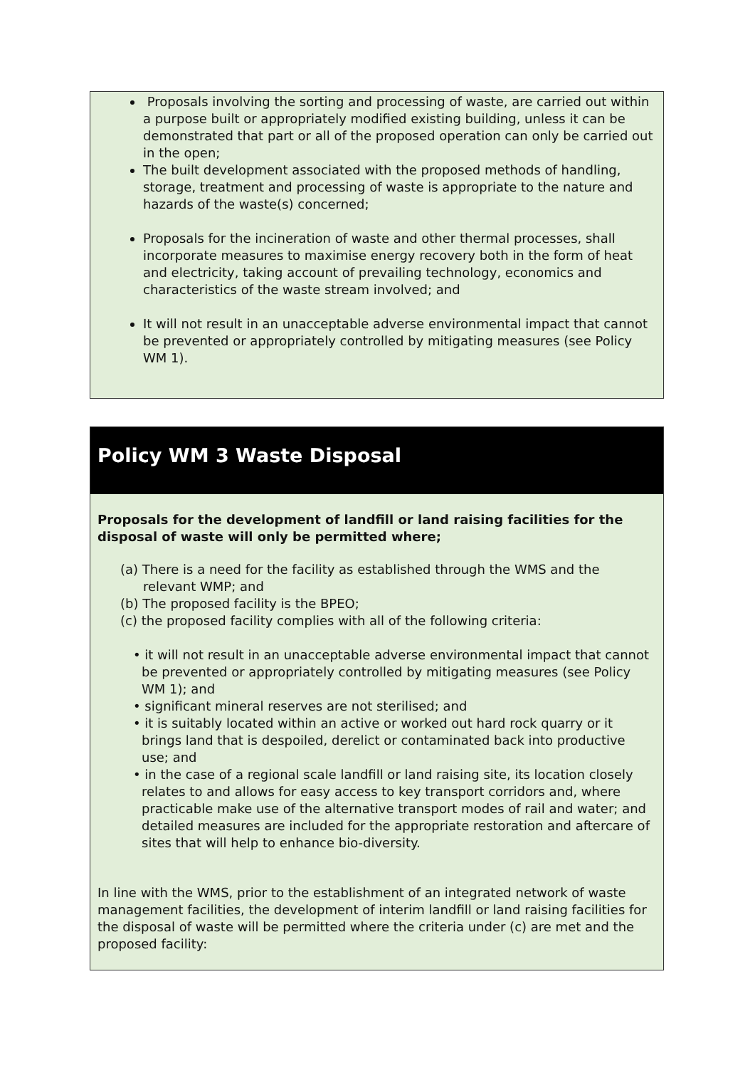Proposals involving the sorting and processing of waste, are carried out within a purpose built or appropriately modified existing building, unless it can be demonstrated that part or all of the proposed operation can only be carried out in the open;
The built development associated with the proposed methods of handling, storage, treatment and processing of waste is appropriate to the nature and hazards of the waste(s) concerned;
Proposals for the incineration of waste and other thermal processes, shall incorporate measures to maximise energy recovery both in the form of heat and electricity, taking account of prevailing technology, economics and characteristics of the waste stream involved; and
It will not result in an unacceptable adverse environmental impact that cannot be prevented or appropriately controlled by mitigating measures (see Policy WM 1).
Policy WM 3 Waste Disposal
Proposals for the development of landfill or land raising facilities for the disposal of waste will only be permitted where;
(a) There is a need for the facility as established through the WMS and the relevant WMP; and
(b) The proposed facility is the BPEO;
(c) the proposed facility complies with all of the following criteria:
• it will not result in an unacceptable adverse environmental impact that cannot be prevented or appropriately controlled by mitigating measures (see Policy WM 1); and
• significant mineral reserves are not sterilised; and
• it is suitably located within an active or worked out hard rock quarry or it brings land that is despoiled, derelict or contaminated back into productive use; and
• in the case of a regional scale landfill or land raising site, its location closely relates to and allows for easy access to key transport corridors and, where practicable make use of the alternative transport modes of rail and water; and detailed measures are included for the appropriate restoration and aftercare of sites that will help to enhance bio-diversity.
In line with the WMS, prior to the establishment of an integrated network of waste management facilities, the development of interim landfill or land raising facilities for the disposal of waste will be permitted where the criteria under (c) are met and the proposed facility: